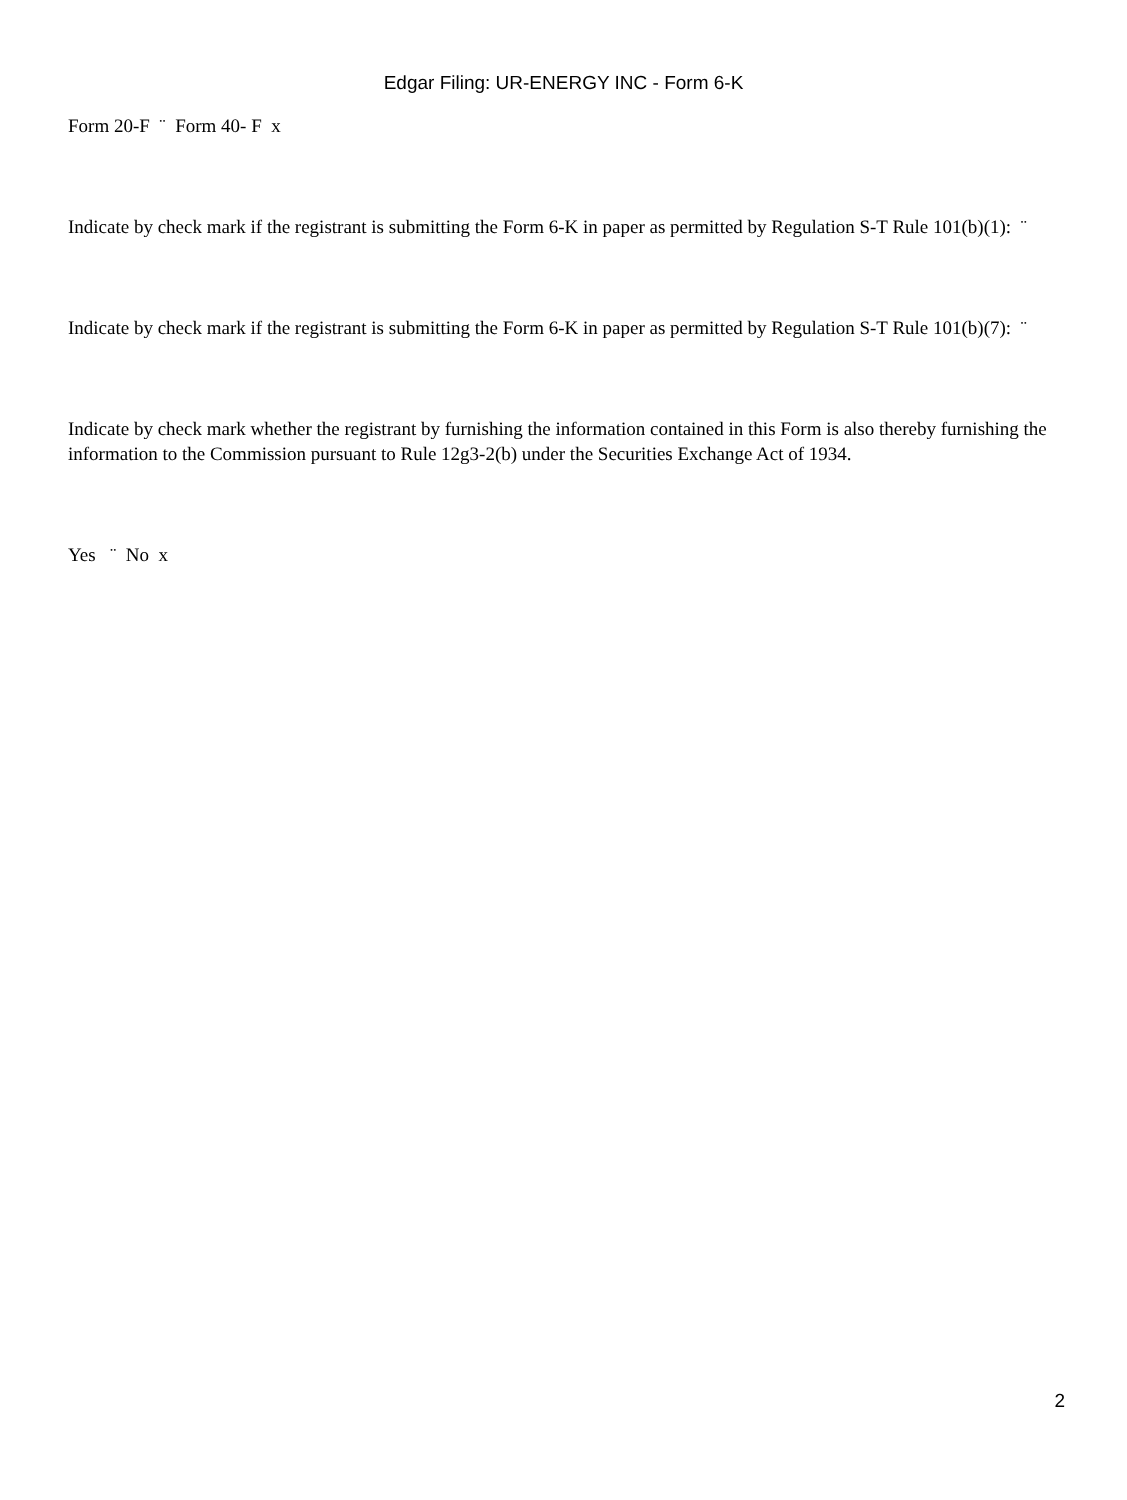Edgar Filing: UR-ENERGY INC - Form 6-K
Form 20-F ¨ Form 40- F x
Indicate by check mark if the registrant is submitting the Form 6-K in paper as permitted by Regulation S-T Rule 101(b)(1): ¨
Indicate by check mark if the registrant is submitting the Form 6-K in paper as permitted by Regulation S-T Rule 101(b)(7): ¨
Indicate by check mark whether the registrant by furnishing the information contained in this Form is also thereby furnishing the information to the Commission pursuant to Rule 12g3-2(b) under the Securities Exchange Act of 1934.
Yes ¨ No x
2